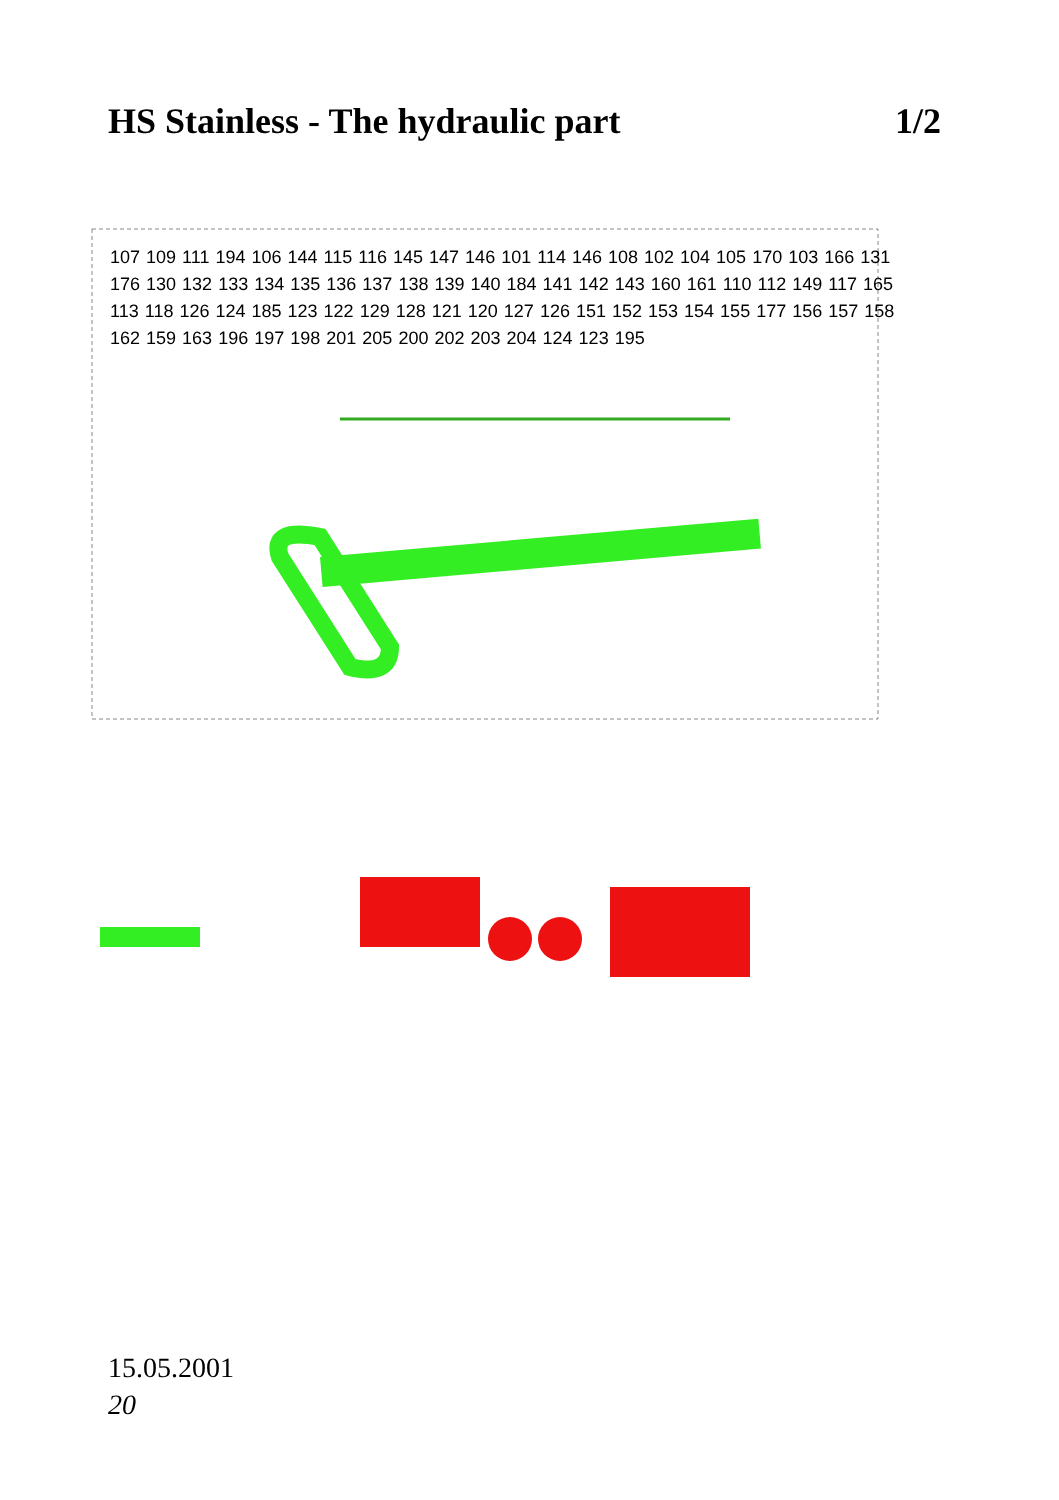HS Stainless - The hydraulic part 1/2
107 109 111 194 106 144 115 116 145 147 146 101 114 146 108 102 104 105 170 103 166 131 176 130 132 133 134 135 136 137 138 139 140 184 141 142 143 160 161 110 112 149 117 165 113 118 126 124 185 123 122 129 128 121 120 127 126 151 152 153 154 155 177 156 157 158 162 159 163 196 197 198 201 205 200 202 203 204 124 123 195
15.05.2001
20